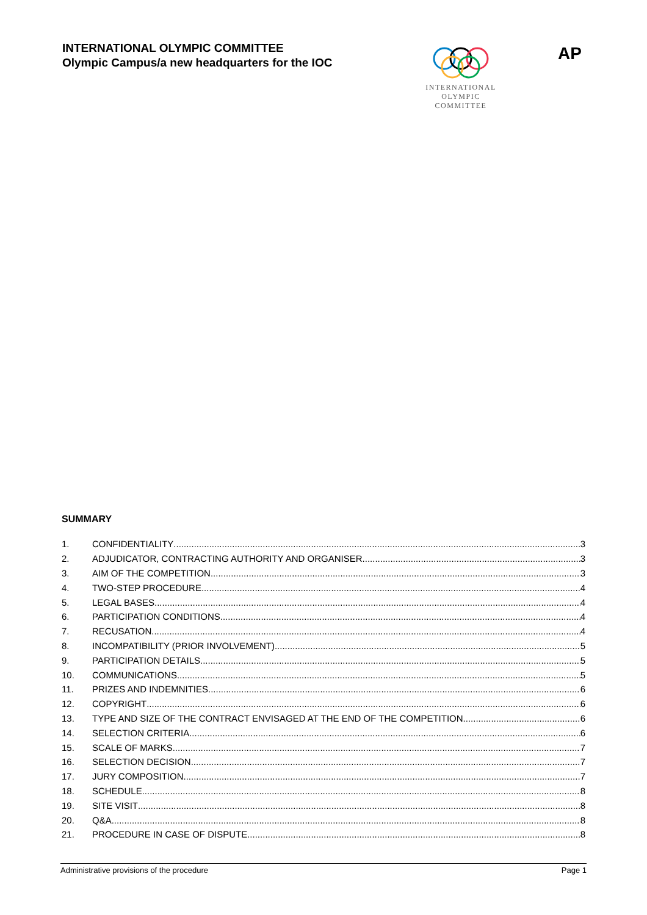INTERNATIONAL OLYMPIC COMMITTEE
Olympic Campus/a new headquarters for the IOC
INTERNATIONAL
OLYMPIC
COMMITTEE
AP
SUMMARY
1. CONFIDENTIALITY 3
2. ADJUDICATOR, CONTRACTING AUTHORITY AND ORGANISER 3
3. AIM OF THE COMPETITION 3
4. TWO-STEP PROCEDURE 4
5. LEGAL BASES 4
6. PARTICIPATION CONDITIONS 4
7. RECUSATION 4
8. INCOMPATIBILITY (PRIOR INVOLVEMENT) 5
9. PARTICIPATION DETAILS 5
10. COMMUNICATIONS 5
11. PRIZES AND INDEMNITIES 6
12. COPYRIGHT 6
13. TYPE AND SIZE OF THE CONTRACT ENVISAGED AT THE END OF THE COMPETITION 6
14. SELECTION CRITERIA 6
15. SCALE OF MARKS 7
16. SELECTION DECISION 7
17. JURY COMPOSITION 7
18. SCHEDULE 8
19. SITE VISIT 8
20. Q&A 8
21. PROCEDURE IN CASE OF DISPUTE 8
Administrative provisions of the procedure Page 1